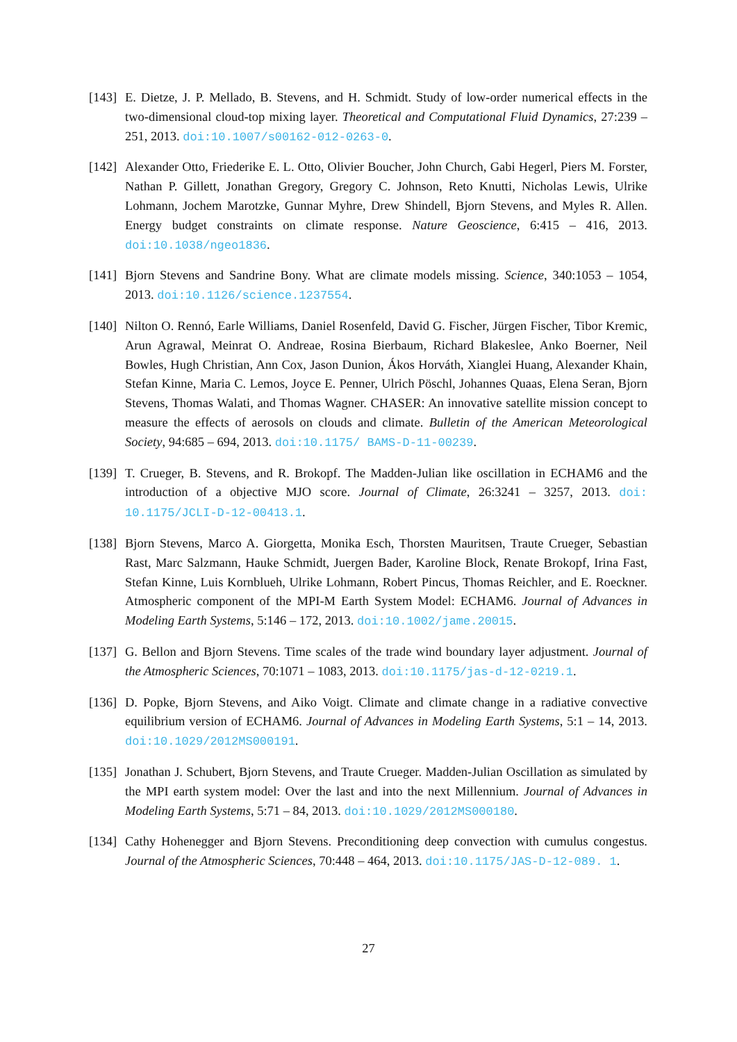[143]
E. Dietze, J. P. Mellado, B. Stevens, and H. Schmidt. Study of low-order numerical effects in the two-dimensional cloud-top mixing layer. Theoretical and Computational Fluid Dynamics, 27:239 – 251, 2013. doi:10.1007/s00162-012-0263-0.
[142]
Alexander Otto, Friederike E. L. Otto, Olivier Boucher, John Church, Gabi Hegerl, Piers M. Forster, Nathan P. Gillett, Jonathan Gregory, Gregory C. Johnson, Reto Knutti, Nicholas Lewis, Ulrike Lohmann, Jochem Marotzke, Gunnar Myhre, Drew Shindell, Bjorn Stevens, and Myles R. Allen. Energy budget constraints on climate response. Nature Geoscience, 6:415 – 416, 2013. doi:10.1038/ngeo1836.
[141]
Bjorn Stevens and Sandrine Bony. What are climate models missing. Science, 340:1053 – 1054, 2013. doi:10.1126/science.1237554.
[140]
Nilton O. Rennó, Earle Williams, Daniel Rosenfeld, David G. Fischer, Jürgen Fischer, Tibor Kremic, Arun Agrawal, Meinrat O. Andreae, Rosina Bierbaum, Richard Blakeslee, Anko Boerner, Neil Bowles, Hugh Christian, Ann Cox, Jason Dunion, Ákos Horváth, Xianglei Huang, Alexander Khain, Stefan Kinne, Maria C. Lemos, Joyce E. Penner, Ulrich Pöschl, Johannes Quaas, Elena Seran, Bjorn Stevens, Thomas Walati, and Thomas Wagner. CHASER: An innovative satellite mission concept to measure the effects of aerosols on clouds and climate. Bulletin of the American Meteorological Society, 94:685 – 694, 2013. doi:10.1175/ BAMS-D-11-00239.
[139]
T. Crueger, B. Stevens, and R. Brokopf. The Madden-Julian like oscillation in ECHAM6 and the introduction of a objective MJO score. Journal of Climate, 26:3241 – 3257, 2013. doi: 10.1175/JCLI-D-12-00413.1.
[138]
Bjorn Stevens, Marco A. Giorgetta, Monika Esch, Thorsten Mauritsen, Traute Crueger, Sebastian Rast, Marc Salzmann, Hauke Schmidt, Juergen Bader, Karoline Block, Renate Brokopf, Irina Fast, Stefan Kinne, Luis Kornblueh, Ulrike Lohmann, Robert Pincus, Thomas Reichler, and E. Roeckner. Atmospheric component of the MPI-M Earth System Model: ECHAM6. Journal of Advances in Modeling Earth Systems, 5:146 – 172, 2013. doi:10.1002/jame.20015.
[137]
G. Bellon and Bjorn Stevens. Time scales of the trade wind boundary layer adjustment. Journal of the Atmospheric Sciences, 70:1071 – 1083, 2013. doi:10.1175/jas-d-12-0219.1.
[136]
D. Popke, Bjorn Stevens, and Aiko Voigt. Climate and climate change in a radiative convective equilibrium version of ECHAM6. Journal of Advances in Modeling Earth Systems, 5:1 – 14, 2013. doi:10.1029/2012MS000191.
[135]
Jonathan J. Schubert, Bjorn Stevens, and Traute Crueger. Madden-Julian Oscillation as simulated by the MPI earth system model: Over the last and into the next Millennium. Journal of Advances in Modeling Earth Systems, 5:71 – 84, 2013. doi:10.1029/2012MS000180.
[134]
Cathy Hohenegger and Bjorn Stevens. Preconditioning deep convection with cumulus congestus. Journal of the Atmospheric Sciences, 70:448 – 464, 2013. doi:10.1175/JAS-D-12-089. 1.
27